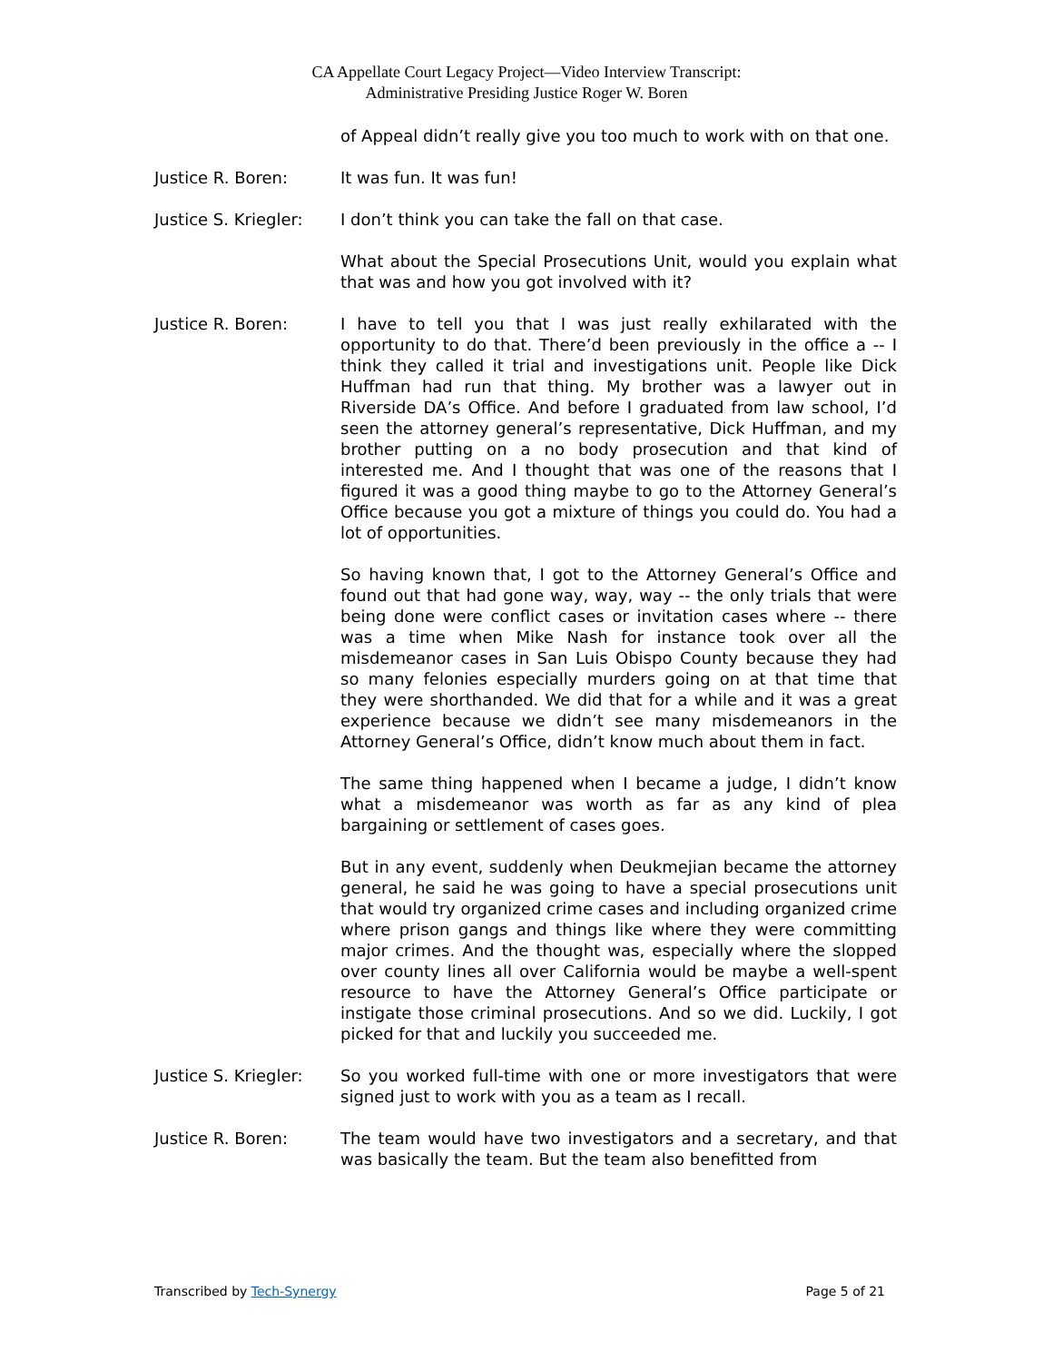CA Appellate Court Legacy Project—Video Interview Transcript:
Administrative Presiding Justice Roger W. Boren
of Appeal didn’t really give you too much to work with on that one.
Justice R. Boren: It was fun. It was fun!
Justice S. Kriegler:
I don’t think you can take the fall on that case.
What about the Special Prosecutions Unit, would you explain what that was and how you got involved with it?
Justice R. Boren: I have to tell you that I was just really exhilarated with the opportunity to do that. There’d been previously in the office a -- I think they called it trial and investigations unit. People like Dick Huffman had run that thing. My brother was a lawyer out in Riverside DA’s Office. And before I graduated from law school, I’d seen the attorney general’s representative, Dick Huffman, and my brother putting on a no body prosecution and that kind of interested me. And I thought that was one of the reasons that I figured it was a good thing maybe to go to the Attorney General’s Office because you got a mixture of things you could do. You had a lot of opportunities.
So having known that, I got to the Attorney General’s Office and found out that had gone way, way, way -- the only trials that were being done were conflict cases or invitation cases where -- there was a time when Mike Nash for instance took over all the misdemeanor cases in San Luis Obispo County because they had so many felonies especially murders going on at that time that they were shorthanded. We did that for a while and it was a great experience because we didn’t see many misdemeanors in the Attorney General’s Office, didn’t know much about them in fact.
The same thing happened when I became a judge, I didn’t know what a misdemeanor was worth as far as any kind of plea bargaining or settlement of cases goes.
But in any event, suddenly when Deukmejian became the attorney general, he said he was going to have a special prosecutions unit that would try organized crime cases and including organized crime where prison gangs and things like where they were committing major crimes. And the thought was, especially where the slopped over county lines all over California would be maybe a well-spent resource to have the Attorney General’s Office participate or instigate those criminal prosecutions. And so we did. Luckily, I got picked for that and luckily you succeeded me.
Justice S. Kriegler:
So you worked full-time with one or more investigators that were signed just to work with you as a team as I recall.
Justice R. Boren: The team would have two investigators and a secretary, and that was basically the team. But the team also benefitted from
Transcribed by Tech-Synergy Page 5 of 21